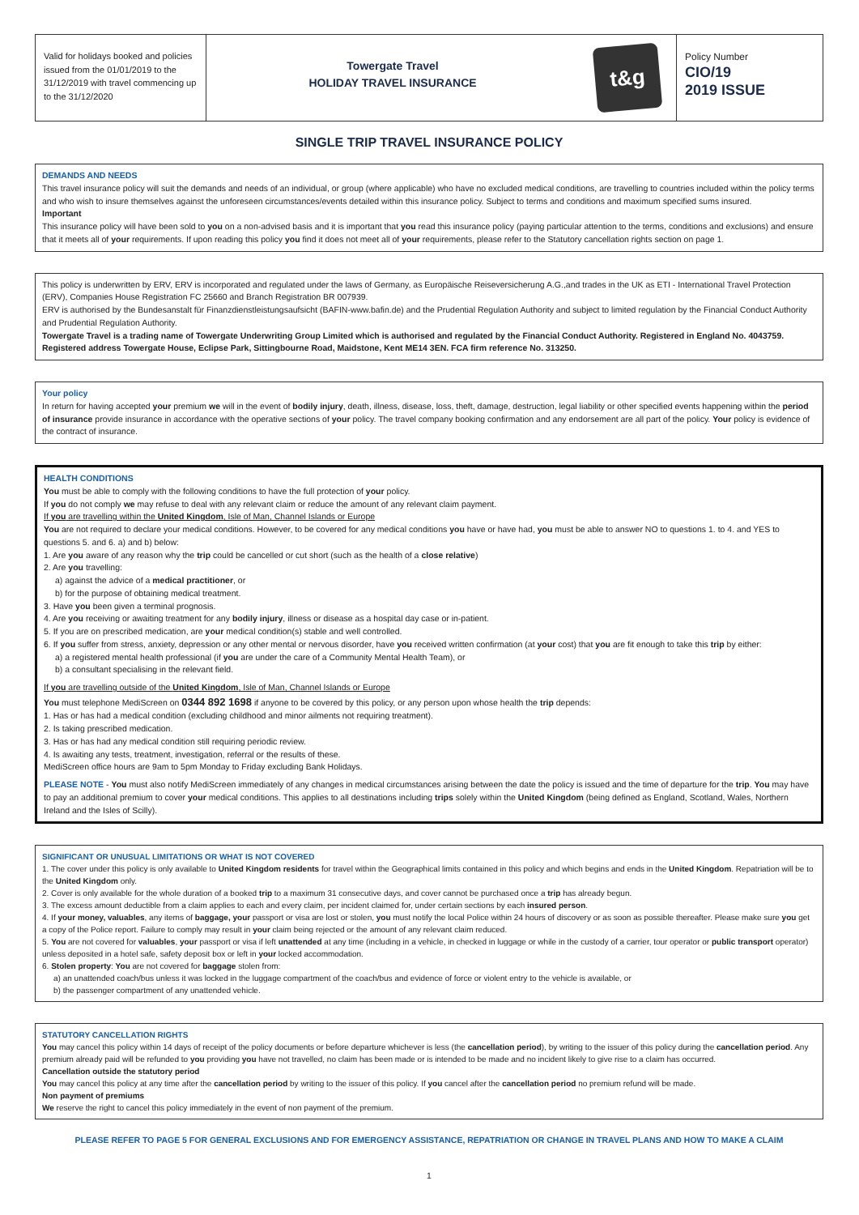Valid for holidays booked and policies issued from the 01/01/2019 to the 31/12/2019 with travel commencing up to the 31/12/2020
Towergate Travel
HOLIDAY TRAVEL INSURANCE
t&g
Policy Number
CIO/19
2019 ISSUE
SINGLE TRIP TRAVEL INSURANCE POLICY
DEMANDS AND NEEDS
This travel insurance policy will suit the demands and needs of an individual, or group (where applicable) who have no excluded medical conditions, are travelling to countries included within the policy terms and who wish to insure themselves against the unforeseen circumstances/events detailed within this insurance policy. Subject to terms and conditions and maximum specified sums insured.
Important
This insurance policy will have been sold to you on a non-advised basis and it is important that you read this insurance policy (paying particular attention to the terms, conditions and exclusions) and ensure that it meets all of your requirements. If upon reading this policy you find it does not meet all of your requirements, please refer to the Statutory cancellation rights section on page 1.
This policy is underwritten by ERV, ERV is incorporated and regulated under the laws of Germany, as Europäische Reiseversicherung A.G.,and trades in the UK as ETI - International Travel Protection (ERV), Companies House Registration FC 25660 and Branch Registration BR 007939.
ERV is authorised by the Bundesanstalt für Finanzdienstleistungsaufsicht (BAFIN-www.bafin.de) and the Prudential Regulation Authority and subject to limited regulation by the Financial Conduct Authority and Prudential Regulation Authority.
Towergate Travel is a trading name of Towergate Underwriting Group Limited which is authorised and regulated by the Financial Conduct Authority. Registered in England No. 4043759. Registered address Towergate House, Eclipse Park, Sittingbourne Road, Maidstone, Kent ME14 3EN. FCA firm reference No. 313250.
Your policy
In return for having accepted your premium we will in the event of bodily injury, death, illness, disease, loss, theft, damage, destruction, legal liability or other specified events happening within the period of insurance provide insurance in accordance with the operative sections of your policy. The travel company booking confirmation and any endorsement are all part of the policy. Your policy is evidence of the contract of insurance.
HEALTH CONDITIONS
You must be able to comply with the following conditions to have the full protection of your policy.
If you do not comply we may refuse to deal with any relevant claim or reduce the amount of any relevant claim payment.
If you are travelling within the United Kingdom, Isle of Man, Channel Islands or Europe
You are not required to declare your medical conditions. However, to be covered for any medical conditions you have or have had, you must be able to answer NO to questions 1. to 4. and YES to questions 5. and 6. a) and b) below:
1. Are you aware of any reason why the trip could be cancelled or cut short (such as the health of a close relative)
2. Are you travelling:
a) against the advice of a medical practitioner, or
b) for the purpose of obtaining medical treatment.
3. Have you been given a terminal prognosis.
4. Are you receiving or awaiting treatment for any bodily injury, illness or disease as a hospital day case or in-patient.
5. If you are on prescribed medication, are your medical condition(s) stable and well controlled.
6. If you suffer from stress, anxiety, depression or any other mental or nervous disorder, have you received written confirmation (at your cost) that you are fit enough to take this trip by either:
a) a registered mental health professional (if you are under the care of a Community Mental Health Team), or
b) a consultant specialising in the relevant field.
If you are travelling outside of the United Kingdom, Isle of Man, Channel Islands or Europe
You must telephone MediScreen on 0344 892 1698 if anyone to be covered by this policy, or any person upon whose health the trip depends:
1. Has or has had a medical condition (excluding childhood and minor ailments not requiring treatment).
2. Is taking prescribed medication.
3. Has or has had any medical condition still requiring periodic review.
4. Is awaiting any tests, treatment, investigation, referral or the results of these.
MediScreen office hours are 9am to 5pm Monday to Friday excluding Bank Holidays.
PLEASE NOTE - You must also notify MediScreen immediately of any changes in medical circumstances arising between the date the policy is issued and the time of departure for the trip. You may have to pay an additional premium to cover your medical conditions. This applies to all destinations including trips solely within the United Kingdom (being defined as England, Scotland, Wales, Northern Ireland and the Isles of Scilly).
SIGNIFICANT OR UNUSUAL LIMITATIONS OR WHAT IS NOT COVERED
1. The cover under this policy is only available to United Kingdom residents for travel within the Geographical limits contained in this policy and which begins and ends in the United Kingdom. Repatriation will be to the United Kingdom only.
2. Cover is only available for the whole duration of a booked trip to a maximum 31 consecutive days, and cover cannot be purchased once a trip has already begun.
3. The excess amount deductible from a claim applies to each and every claim, per incident claimed for, under certain sections by each insured person.
4. If your money, valuables, any items of baggage, your passport or visa are lost or stolen, you must notify the local Police within 24 hours of discovery or as soon as possible thereafter. Please make sure you get a copy of the Police report. Failure to comply may result in your claim being rejected or the amount of any relevant claim reduced.
5. You are not covered for valuables, your passport or visa if left unattended at any time (including in a vehicle, in checked in luggage or while in the custody of a carrier, tour operator or public transport operator) unless deposited in a hotel safe, safety deposit box or left in your locked accommodation.
6. Stolen property: You are not covered for baggage stolen from:
a) an unattended coach/bus unless it was locked in the luggage compartment of the coach/bus and evidence of force or violent entry to the vehicle is available, or
b) the passenger compartment of any unattended vehicle.
STATUTORY CANCELLATION RIGHTS
You may cancel this policy within 14 days of receipt of the policy documents or before departure whichever is less (the cancellation period), by writing to the issuer of this policy during the cancellation period. Any premium already paid will be refunded to you providing you have not travelled, no claim has been made or is intended to be made and no incident likely to give rise to a claim has occurred.
Cancellation outside the statutory period
You may cancel this policy at any time after the cancellation period by writing to the issuer of this policy. If you cancel after the cancellation period no premium refund will be made.
Non payment of premiums
We reserve the right to cancel this policy immediately in the event of non payment of the premium.
PLEASE REFER TO PAGE 5 FOR GENERAL EXCLUSIONS AND FOR EMERGENCY ASSISTANCE, REPATRIATION OR CHANGE IN TRAVEL PLANS AND HOW TO MAKE A CLAIM
1